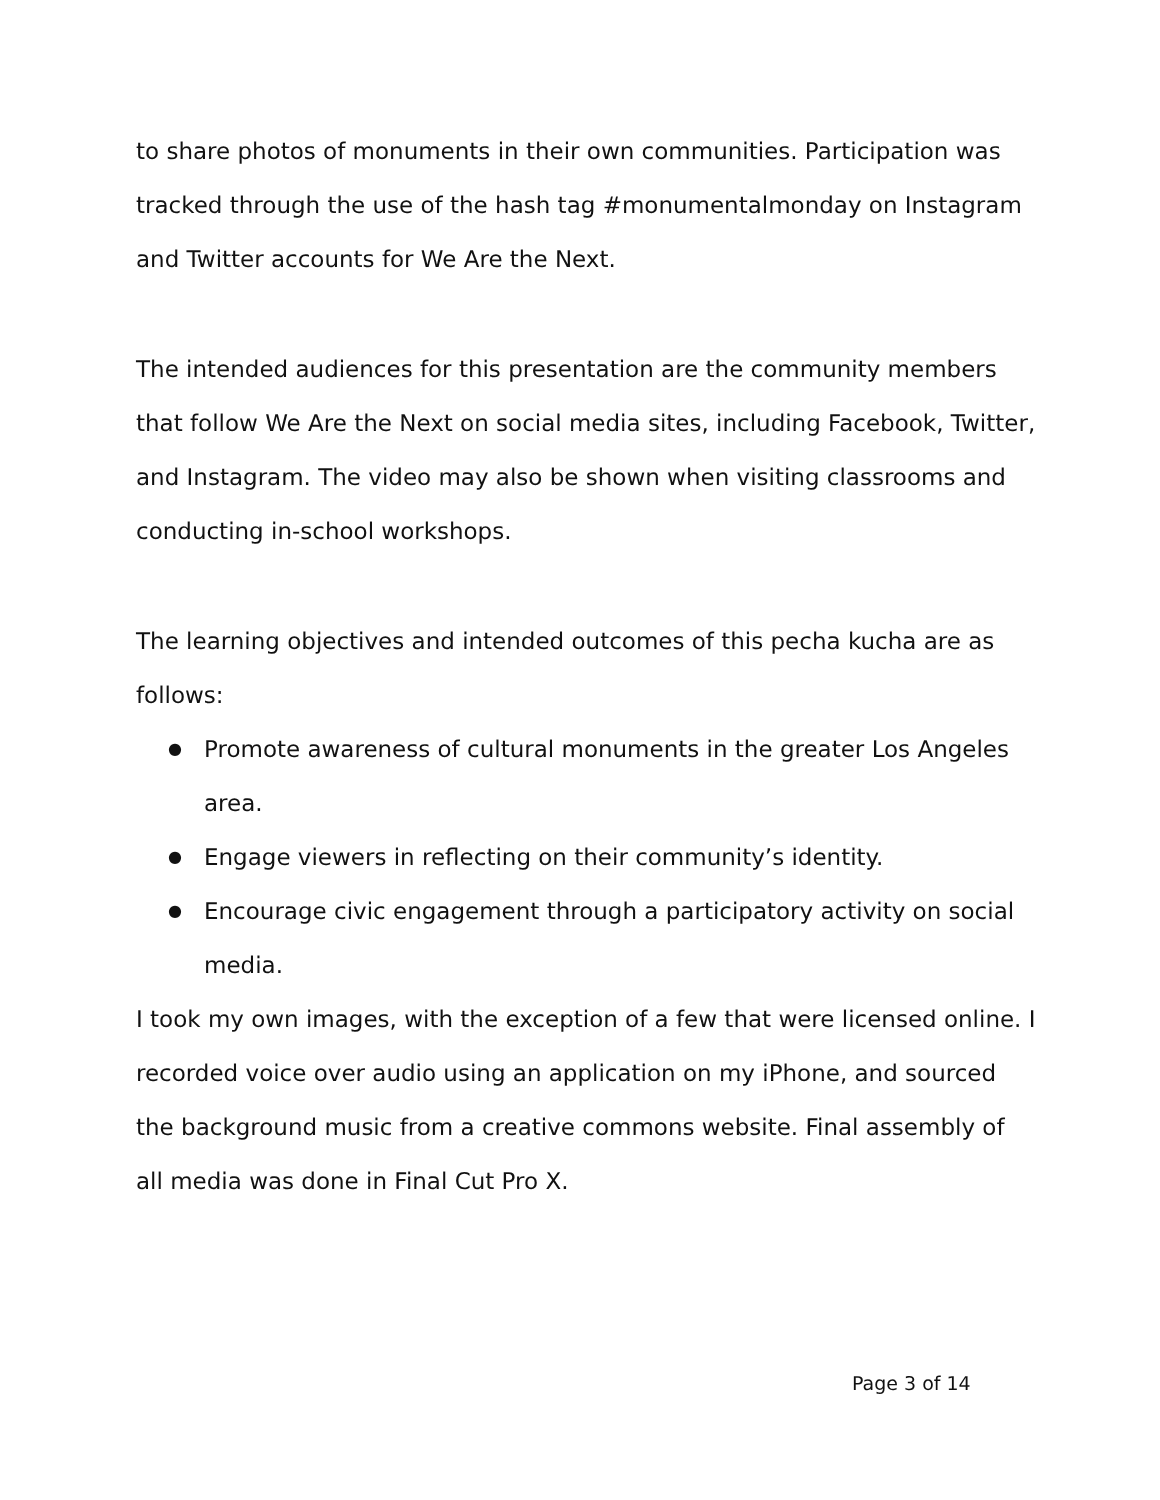to share photos of monuments in their own communities. Participation was tracked through the use of the hash tag #monumentalmonday on Instagram and Twitter accounts for We Are the Next.
The intended audiences for this presentation are the community members that follow We Are the Next on social media sites, including Facebook, Twitter, and Instagram. The video may also be shown when visiting classrooms and conducting in-school workshops.
The learning objectives and intended outcomes of this pecha kucha are as follows:
● Promote awareness of cultural monuments in the greater Los Angeles area.
● Engage viewers in reflecting on their community’s identity.
● Encourage civic engagement through a participatory activity on social media.
I took my own images, with the exception of a few that were licensed online. I recorded voice over audio using an application on my iPhone, and sourced the background music from a creative commons website. Final assembly of all media was done in Final Cut Pro X.
Page 3 of 14